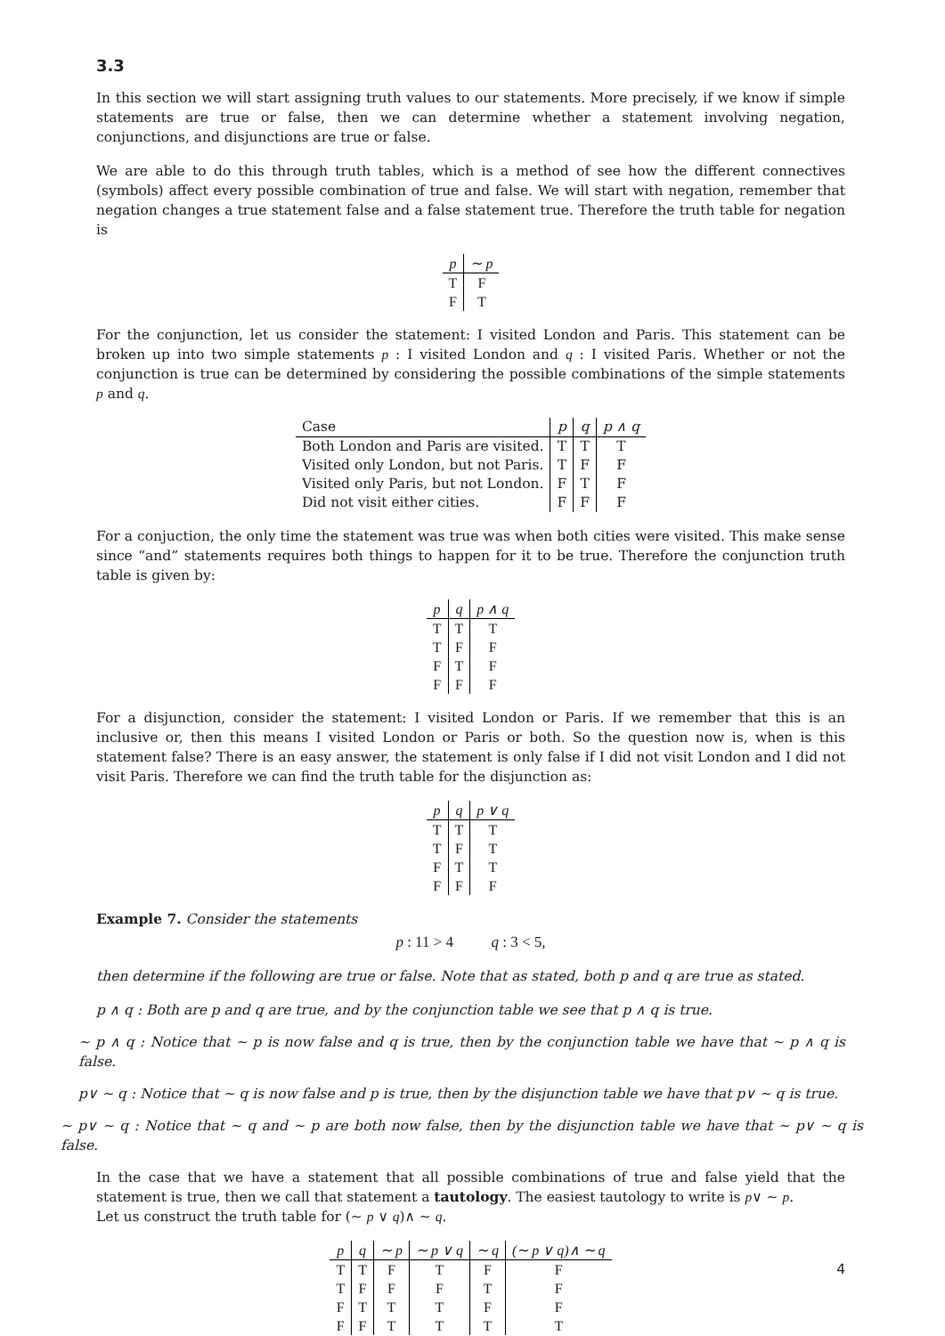3.3
In this section we will start assigning truth values to our statements. More precisely, if we know if simple statements are true or false, then we can determine whether a statement involving negation, conjunctions, and disjunctions are true or false.
We are able to do this through truth tables, which is a method of see how the different connectives (symbols) affect every possible combination of true and false. We will start with negation, remember that negation changes a true statement false and a false statement true. Therefore the truth table for negation is
| p | ∼ p |
| --- | --- |
| T | F |
| F | T |
For the conjunction, let us consider the statement: I visited London and Paris. This statement can be broken up into two simple statements p : I visited London and q : I visited Paris. Whether or not the conjunction is true can be determined by considering the possible combinations of the simple statements p and q.
| Case | p | q | p ∧ q |
| --- | --- | --- | --- |
| Both London and Paris are visited. | T | T | T |
| Visited only London, but not Paris. | T | F | F |
| Visited only Paris, but not London. | F | T | F |
| Did not visit either cities. | F | F | F |
For a conjuction, the only time the statement was true was when both cities were visited. This make sense since “and” statements requires both things to happen for it to be true. Therefore the conjunction truth table is given by:
| p | q | p ∧ q |
| --- | --- | --- |
| T | T | T |
| T | F | F |
| F | T | F |
| F | F | F |
For a disjunction, consider the statement: I visited London or Paris. If we remember that this is an inclusive or, then this means I visited London or Paris or both. So the question now is, when is this statement false? There is an easy answer, the statement is only false if I did not visit London and I did not visit Paris. Therefore we can find the truth table for the disjunction as:
| p | q | p ∨ q |
| --- | --- | --- |
| T | T | T |
| T | F | T |
| F | T | T |
| F | F | F |
Example 7. Consider the statements
p : 11 > 4 q : 3 < 5,
then determine if the following are true or false. Note that as stated, both p and q are true as stated.
p ∧ q : Both are p and q are true, and by the conjunction table we see that p ∧ q is true.
∼ p ∧ q : Notice that ∼ p is now false and q is true, then by the conjunction table we have that ∼ p ∧ q is false.
p∨ ∼ q : Notice that ∼ q is now false and p is true, then by the disjunction table we have that p∨ ∼ q is true.
∼ p∨ ∼ q : Notice that ∼ q and ∼ p are both now false, then by the disjunction table we have that ∼ p∨ ∼ q is false.
In the case that we have a statement that all possible combinations of true and false yield that the statement is true, then we call that statement a tautology. The easiest tautology to write is p∨ ∼ p.
Let us construct the truth table for (∼ p ∨ q)∧ ∼ q.
| p | q | ∼ p | ∼ p ∨ q | ∼ q | (∼ p ∨ q)∧ ∼ q |
| --- | --- | --- | --- | --- | --- |
| T | T | F | T | F | F |
| T | F | F | F | T | F |
| F | T | T | T | F | F |
| F | F | T | T | T | T |
4